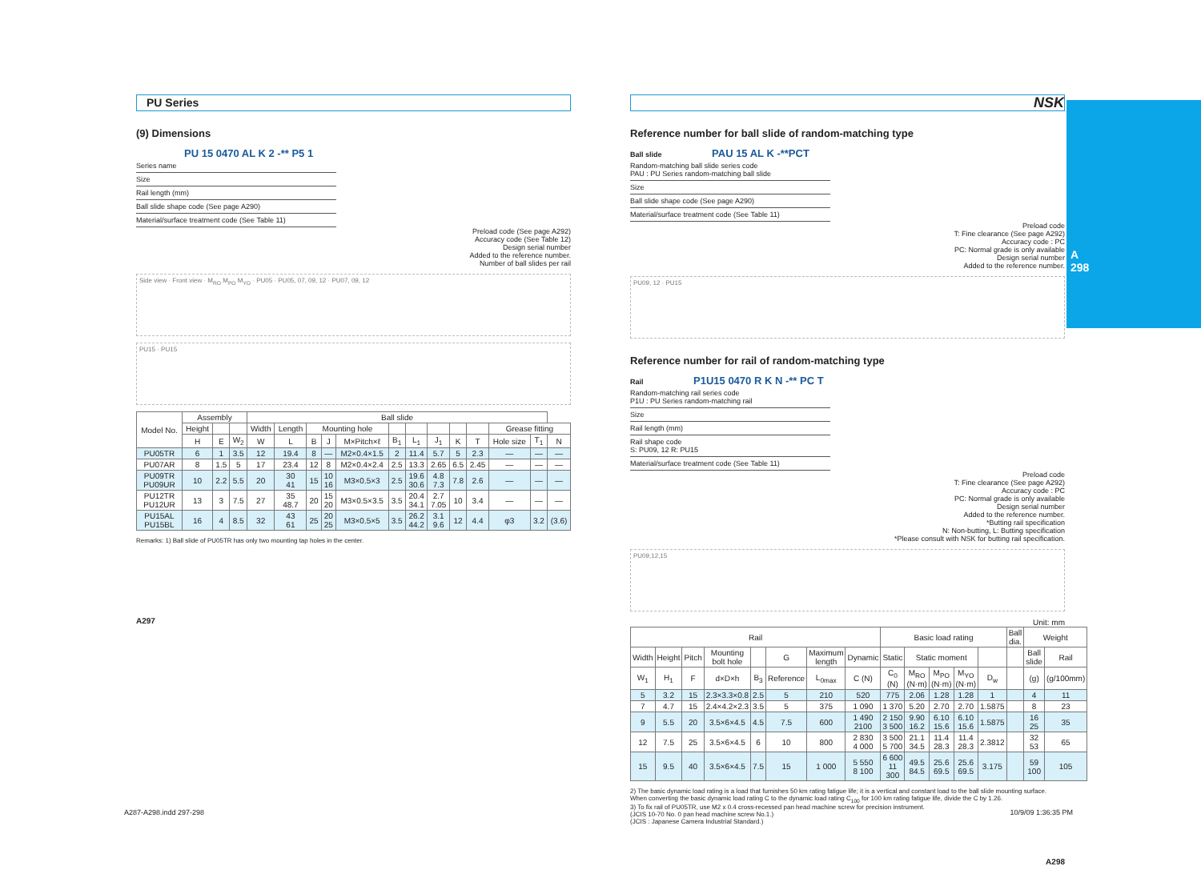A
298
PU Series
(9) Dimensions
PU 15 0470 AL K 2 -** P5 1
Series name
Size
Rail length (mm)
Ball slide shape code (See page A290)
Material/surface treatment code (See Table 11)
Preload code (See page A292)
Accuracy code (See Table 12)
Design serial number
Added to the reference number.
Number of ball slides per rail
Side view · Front view · M<sub>RO</sub> M<sub>PO</sub> M<sub>YO</sub> · PU05 · PU05, 07, 09, 12 · PU07, 09, 12
PU15 · PU15
| Model No. | Assembly | | | Ball slide | | | | | | | | | | | | |
| --- | --- | --- | --- | --- | --- | --- | --- | --- | --- | --- | --- | --- | --- | --- | --- | --- |
| | Height | | | Width | Length | Mounting hole | | | | | | | | Grease fitting | | |
| | H | E | W<sub>2</sub> | W | L | B | J | M×Pitch×ℓ | B<sub>1</sub> | L<sub>1</sub> | J<sub>1</sub> | K | T | Hole size | T<sub>1</sub> | N |
| PU05TR | 6 | 1 | 3.5 | 12 | 19.4 | 8 | — | M2×0.4×1.5 | 2 | 11.4 | 5.7 | 5 | 2.3 | — | — | — |
| PU07AR | 8 | 1.5 | 5 | 17 | 23.4 | 12 | 8 | M2×0.4×2.4 | 2.5 | 13.3 | 2.65 | 6.5 | 2.45 | — | — | — |
| PU09TR PU09UR | 10 | 2.2 | 5.5 | 20 | 30 41 | 15 | 10 16 | M3×0.5×3 | 2.5 | 19.6 30.6 | 4.8 7.3 | 7.8 | 2.6 | — | — | — |
| PU12TR PU12UR | 13 | 3 | 7.5 | 27 | 35 48.7 | 20 | 15 20 | M3×0.5×3.5 | 3.5 | 20.4 34.1 | 2.7 7.05 | 10 | 3.4 | — | — | — |
| PU15AL PU15BL | 16 | 4 | 8.5 | 32 | 43 61 | 25 | 20 25 | M3×0.5×5 | 3.5 | 26.2 44.2 | 3.1 9.6 | 12 | 4.4 | φ3 | 3.2 | (3.6) |
Remarks: 1) Ball slide of PU05TR has only two mounting tap holes in the center.
A297
NSK
Reference number for ball slide of random-matching type
Ball slide PAU 15 AL K -**PCT
Random-matching ball slide series code
PAU : PU Series random-matching ball slide
Size
Ball slide shape code (See page A290)
Material/surface treatment code (See Table 11)
Preload code
T: Fine clearance (See page A292)
Accuracy code : PC
PC: Normal grade is only available
Design serial number
Added to the reference number.
PU09, 12 · PU15
Reference number for rail of random-matching type
Rail P1U15 0470 R K N -** PC T
Random-matching rail series code
P1U : PU Series random-matching rail
Size
Rail length (mm)
Rail shape code
S: PU09, 12 R: PU15
Material/surface treatment code (See Table 11)
Preload code
T: Fine clearance (See page A292)
Accuracy code : PC
PC: Normal grade is only available
Design serial number
Added to the reference number.
*Butting rail specification
N: Non-butting, L: Butting specification
*Please consult with NSK for butting rail specification.
PU09,12,15
Unit: mm
| Rail | | | | | | | | Basic load rating | | | | | Ball dia. | Weight | |
| --- | --- | --- | --- | --- | --- | --- | --- | --- | --- | --- | --- | --- | --- | --- | --- |
| Width | Height | Pitch | Mounting bolt hole | | G | Maximum length | Dynamic | Static | Static moment | | | | | Ball slide | Rail |
| W<sub>1</sub> | H<sub>1</sub> | F | d×D×h | B<sub>3</sub> | Reference | L<sub>0max</sub> | C (N) | C<sub>0</sub> (N) | M<sub>RO</sub> (N·m) | M<sub>PO</sub> (N·m) | M<sub>YO</sub> (N·m) | D<sub>w</sub> | | (g) | (g/100mm) |
| 5 | 3.2 | 15 | 2.3×3.3×0.8 | 2.5 | 5 | 210 | 520 | 775 | 2.06 | 1.28 | 1.28 | 1 | | 4 | 11 |
| 7 | 4.7 | 15 | 2.4×4.2×2.3 | 3.5 | 5 | 375 | 1 090 | 1 370 | 5.20 | 2.70 | 2.70 | 1.5875 | | 8 | 23 |
| 9 | 5.5 | 20 | 3.5×6×4.5 | 4.5 | 7.5 | 600 | 1 490 2100 | 2 150 3 500 | 9.90 16.2 | 6.10 15.6 | 6.10 15.6 | 1.5875 | | 16 25 | 35 |
| 12 | 7.5 | 25 | 3.5×6×4.5 | 6 | 10 | 800 | 2 830 4 000 | 3 500 5 700 | 21.1 34.5 | 11.4 28.3 | 11.4 28.3 | 2.3812 | | 32 53 | 65 |
| 15 | 9.5 | 40 | 3.5×6×4.5 | 7.5 | 15 | 1 000 | 5 550 8 100 | 6 600 11 300 | 49.5 84.5 | 25.6 69.5 | 25.6 69.5 | 3.175 | | 59 100 | 105 |
2) The basic dynamic load rating is a load that furnishes 50 km rating fatigue life; it is a vertical and constant load to the ball slide mounting surface. When converting the basic dynamic load rating C to the dynamic load rating C<sub>100</sub> for 100 km rating fatigue life, divide the C by 1.26.
3) To fix rail of PU05TR, use M2 x 0.4 cross-recessed pan head machine screw for precision instrument.
(JCIS 10-70 No. 0 pan head machine screw No.1.)
(JCIS : Japanese Camera Industrial Standard.)
A298
A287-A298.indd 297-298 10/9/09 1:36:35 PM